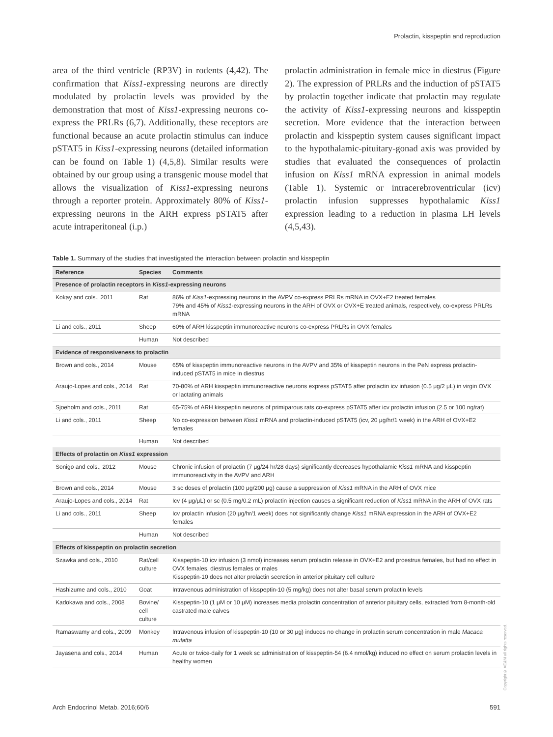Prolactin, kisspeptin and reproduction
area of the third ventricle (RP3V) in rodents (4,42). The confirmation that Kiss1-expressing neurons are directly modulated by prolactin levels was provided by the demonstration that most of Kiss1-expressing neurons co-express the PRLRs (6,7). Additionally, these receptors are functional because an acute prolactin stimulus can induce pSTAT5 in Kiss1-expressing neurons (detailed information can be found on Table 1) (4,5,8). Similar results were obtained by our group using a transgenic mouse model that allows the visualization of Kiss1-expressing neurons through a reporter protein. Approximately 80% of Kiss1-expressing neurons in the ARH express pSTAT5 after acute intraperitoneal (i.p.)
prolactin administration in female mice in diestrus (Figure 2). The expression of PRLRs and the induction of pSTAT5 by prolactin together indicate that prolactin may regulate the activity of Kiss1-expressing neurons and kisspeptin secretion. More evidence that the interaction between prolactin and kisspeptin system causes significant impact to the hypothalamic-pituitary-gonad axis was provided by studies that evaluated the consequences of prolactin infusion on Kiss1 mRNA expression in animal models (Table 1). Systemic or intracerebroventricular (icv) prolactin infusion suppresses hypothalamic Kiss1 expression leading to a reduction in plasma LH levels (4,5,43).
Table 1. Summary of the studies that investigated the interaction between prolactin and kisspeptin
| Reference | Species | Comments |
| --- | --- | --- |
| Presence of prolactin receptors in Kiss1 -expressing neurons | | |
| Kokay and cols., 2011 | Rat | 86% of Kiss1 -expressing neurons in the AVPV co-express PRLRs mRNA in OVX+E2 treated females 79% and 45% of Kiss1 -expressing neurons in the ARH of OVX or OVX+E treated animals, respectively, co-express PRLRs mRNA |
| Li and cols., 2011 | Sheep | 60% of ARH kisspeptin immunoreactive neurons co-express PRLRs in OVX females |
| | Human | Not described |
| Evidence of responsiveness to prolactin | | |
| Brown and cols., 2014 | Mouse | 65% of kisspeptin immunoreactive neurons in the AVPV and 35% of kisspeptin neurons in the PeN express prolactin-induced pSTAT5 in mice in diestrus |
| Araujo-Lopes and cols., 2014 | Rat | 70-80% of ARH kisspeptin immunoreactive neurons express pSTAT5 after prolactin icv infusion (0.5 μg/2 μL) in virgin OVX or lactating animals |
| Sjoeholm and cols., 2011 | Rat | 65-75% of ARH kisspeptin neurons of primiparous rats co-express pSTAT5 after icv prolactin infusion (2.5 or 100 ng/rat) |
| Li and cols., 2011 | Sheep | No co-expression between Kiss1 mRNA and prolactin-induced pSTAT5 (icv, 20 μg/hr/1 week) in the ARH of OVX+E2 females |
| | Human | Not described |
| Effects of prolactin on Kiss1 expression | | |
| Sonigo and cols., 2012 | Mouse | Chronic infusion of prolactin (7 μg/24 hr/28 days) significantly decreases hypothalamic Kiss1 mRNA and kisspeptin immunoreactivity in the AVPV and ARH |
| Brown and cols., 2014 | Mouse | 3 sc doses of prolactin (100 μg/200 μg) cause a suppression of Kiss1 mRNA in the ARH of OVX mice |
| Araujo-Lopes and cols., 2014 | Rat | Icv (4 μg/μL) or sc (0.5 mg/0.2 mL) prolactin injection causes a significant reduction of Kiss1 mRNA in the ARH of OVX rats |
| Li and cols., 2011 | Sheep | Icv prolactin infusion (20 μg/hr/1 week) does not significantly change Kiss1 mRNA expression in the ARH of OVX+E2 females |
| | Human | Not described |
| Effects of kisspeptin on prolactin secretion | | |
| Szawka and cols., 2010 | Rat/cell culture | Kisspeptin-10 icv infusion (3 nmol) increases serum prolactin release in OVX+E2 and proestrus females, but had no effect in OVX females, diestrus females or males Kisspeptin-10 does not alter prolactin secretion in anterior pituitary cell culture |
| Hashizume and cols., 2010 | Goat | Intravenous administration of kisspeptin-10 (5 mg/kg) does not alter basal serum prolactin levels |
| Kadokawa and cols., 2008 | Bovine/ cell culture | Kisspeptin-10 (1 μM or 10 μM) increases media prolactin concentration of anterior pituitary cells, extracted from 8-month-old castrated male calves |
| Ramaswamy and cols., 2009 | Monkey | Intravenous infusion of kisspeptin-10 (10 or 30 μg) induces no change in prolactin serum concentration in male Macaca mulatta |
| Jayasena and cols., 2014 | Human | Acute or twice-daily for 1 week sc administration of kisspeptin-54 (6.4 nmol/kg) induced no effect on serum prolactin levels in healthy women |
Copyright© AE&M all rights reserved.
Arch Endocrinol Metab. 2016;60/6 591